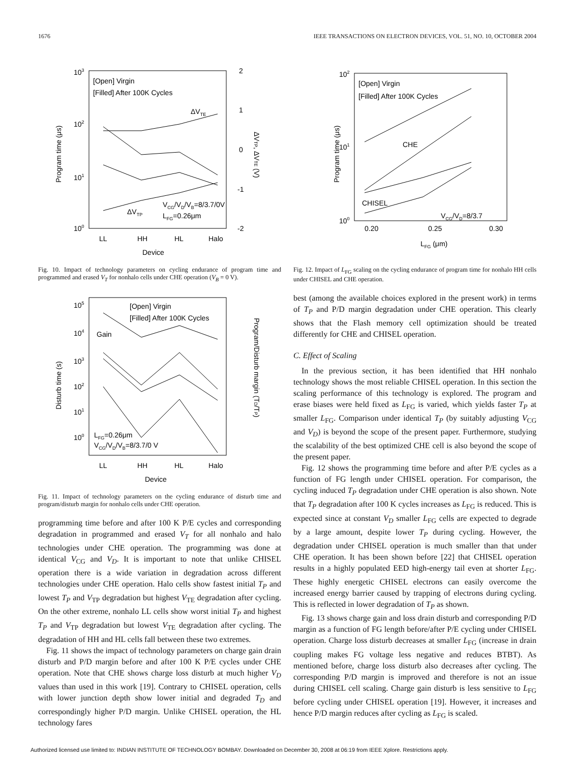1676 IEEE TRANSACTIONS ON ELECTRON DEVICES, VOL. 51, NO. 10, OCTOBER 2004
103
102
101
100
2
1
0
-1
-2
[Open] Virgin
[Filled] After 100K Cycles
ΔVTE
VCG/VD/VB=8/3.7/0V
ΔVTP
LFG=0.26μm
LL
HH
HL
Halo
Device
Program time (μs)
ΔVTP, ΔVTE (V)
Fig. 10. Impact of technology parameters on cycling endurance of program time and programmed and erased V<sub>T</sub> for nonhalo cells under CHE operation (V<sub>B</sub> = 0 V).
105
104
103
102
101
100
[Open] Virgin
[Filled] After 100K Cycles
Gain
LFG=0.26μm
VCG/VD/VB=8/3.7/0 V
LL
HH
HL
Halo
Device
Disturb time (s)
Program/Disturb margin (TD/TP)
Fig. 11. Impact of technology parameters on the cycling endurance of disturb time and program/disturb margin for nonhalo cells under CHE operation.
programming time before and after 100 K P/E cycles and corresponding degradation in programmed and erased V<sub>T</sub> for all nonhalo and halo technologies under CHE operation. The programming was done at identical V<sub>CG</sub> and V<sub>D</sub>. It is important to note that unlike CHISEL operation there is a wide variation in degradation across different technologies under CHE operation. Halo cells show fastest initial T<sub>P</sub> and lowest T<sub>P</sub> and V<sub>TP</sub> degradation but highest V<sub>TE</sub> degradation after cycling. On the other extreme, nonhalo LL cells show worst initial T<sub>P</sub> and highest T<sub>P</sub> and V<sub>TP</sub> degradation but lowest V<sub>TE</sub> degradation after cycling. The degradation of HH and HL cells fall between these two extremes.
Fig. 11 shows the impact of technology parameters on charge gain drain disturb and P/D margin before and after 100 K P/E cycles under CHE operation. Note that CHE shows charge loss disturb at much higher V<sub>D</sub> values than used in this work [19]. Contrary to CHISEL operation, cells with lower junction depth show lower initial and degraded T<sub>D</sub> and correspondingly higher P/D margin. Unlike CHISEL operation, the HL technology fares
102
101
100
[Open] Virgin
[Filled] After 100K Cycles
CHE
CHISEL
VCG/VD=8/3.7
0.20
0.25
0.30
LFG (μm)
Program time (μs)
Fig. 12. Impact of L<sub>FG</sub> scaling on the cycling endurance of program time for nonhalo HH cells under CHISEL and CHE operation.
best (among the available choices explored in the present work) in terms of T<sub>P</sub> and P/D margin degradation under CHE operation. This clearly shows that the Flash memory cell optimization should be treated differently for CHE and CHISEL operation.
C. Effect of Scaling
In the previous section, it has been identified that HH nonhalo technology shows the most reliable CHISEL operation. In this section the scaling performance of this technology is explored. The program and erase biases were held fixed as L<sub>FG</sub> is varied, which yields faster T<sub>P</sub> at smaller L<sub>FG</sub>. Comparison under identical T<sub>P</sub> (by suitably adjusting V<sub>CG</sub> and V<sub>D</sub>) is beyond the scope of the present paper. Furthermore, studying the scalability of the best optimized CHE cell is also beyond the scope of the present paper.
Fig. 12 shows the programming time before and after P/E cycles as a function of FG length under CHISEL operation. For comparison, the cycling induced T<sub>P</sub> degradation under CHE operation is also shown. Note that T<sub>P</sub> degradation after 100 K cycles increases as L<sub>FG</sub> is reduced. This is expected since at constant V<sub>D</sub> smaller L<sub>FG</sub> cells are expected to degrade by a large amount, despite lower T<sub>P</sub> during cycling. However, the degradation under CHISEL operation is much smaller than that under CHE operation. It has been shown before [22] that CHISEL operation results in a highly populated EED high-energy tail even at shorter L<sub>FG</sub>. These highly energetic CHISEL electrons can easily overcome the increased energy barrier caused by trapping of electrons during cycling. This is reflected in lower degradation of T<sub>P</sub> as shown.
Fig. 13 shows charge gain and loss drain disturb and corresponding P/D margin as a function of FG length before/after P/E cycling under CHISEL operation. Charge loss disturb decreases at smaller L<sub>FG</sub> (increase in drain coupling makes FG voltage less negative and reduces BTBT). As mentioned before, charge loss disturb also decreases after cycling. The corresponding P/D margin is improved and therefore is not an issue during CHISEL cell scaling. Charge gain disturb is less sensitive to L<sub>FG</sub> before cycling under CHISEL operation [19]. However, it increases and hence P/D margin reduces after cycling as L<sub>FG</sub> is scaled.
Authorized licensed use limited to: INDIAN INSTITUTE OF TECHNOLOGY BOMBAY. Downloaded on December 30, 2008 at 06:19 from IEEE Xplore. Restrictions apply.